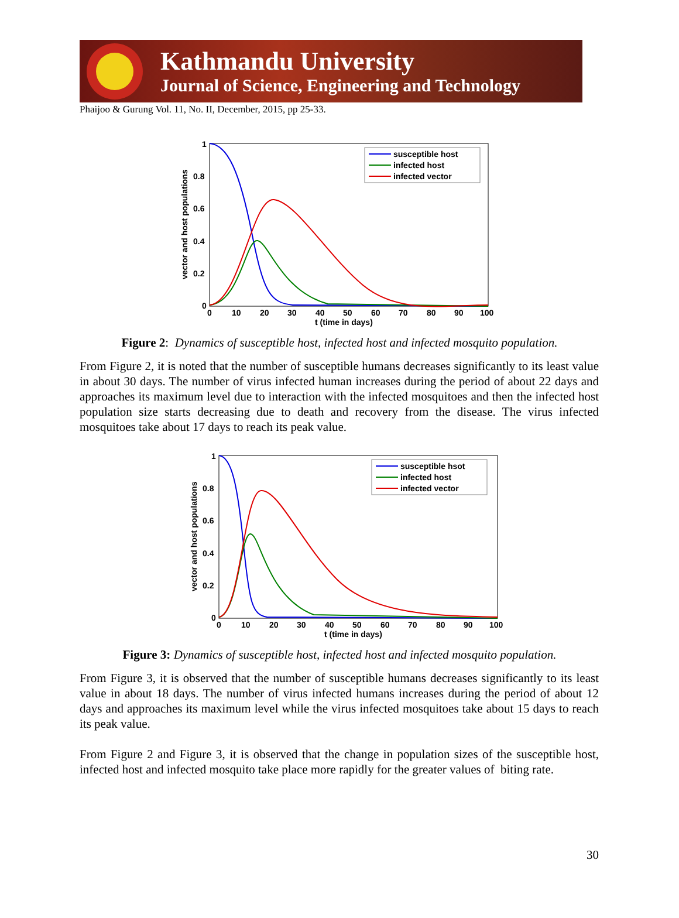Kathmandu University
Journal of Science, Engineering and Technology
Phaijoo & Gurung Vol. 11, No. II, December, 2015, pp 25-33.
1
0.8
0.6
0.4
0.2
0
0
10
20
30
40
50
60
70
80
90
100
t (time in days)
vector and host populations
susceptible host
infected host
infected vector
Figure 2: Dynamics of susceptible host, infected host and infected mosquito population.
From Figure 2, it is noted that the number of susceptible humans decreases significantly to its least value in about 30 days. The number of virus infected human increases during the period of about 22 days and approaches its maximum level due to interaction with the infected mosquitoes and then the infected host population size starts decreasing due to death and recovery from the disease. The virus infected mosquitoes take about 17 days to reach its peak value.
1
0.8
0.6
0.4
0.2
0
0
10
20
30
40
50
60
70
80
90
100
t (time in days)
vector and host populations
susceptible hsot
infected host
infected vector
Figure 3: Dynamics of susceptible host, infected host and infected mosquito population.
From Figure 3, it is observed that the number of susceptible humans decreases significantly to its least value in about 18 days. The number of virus infected humans increases during the period of about 12 days and approaches its maximum level while the virus infected mosquitoes take about 15 days to reach its peak value.
From Figure 2 and Figure 3, it is observed that the change in population sizes of the susceptible host, infected host and infected mosquito take place more rapidly for the greater values of biting rate.
30